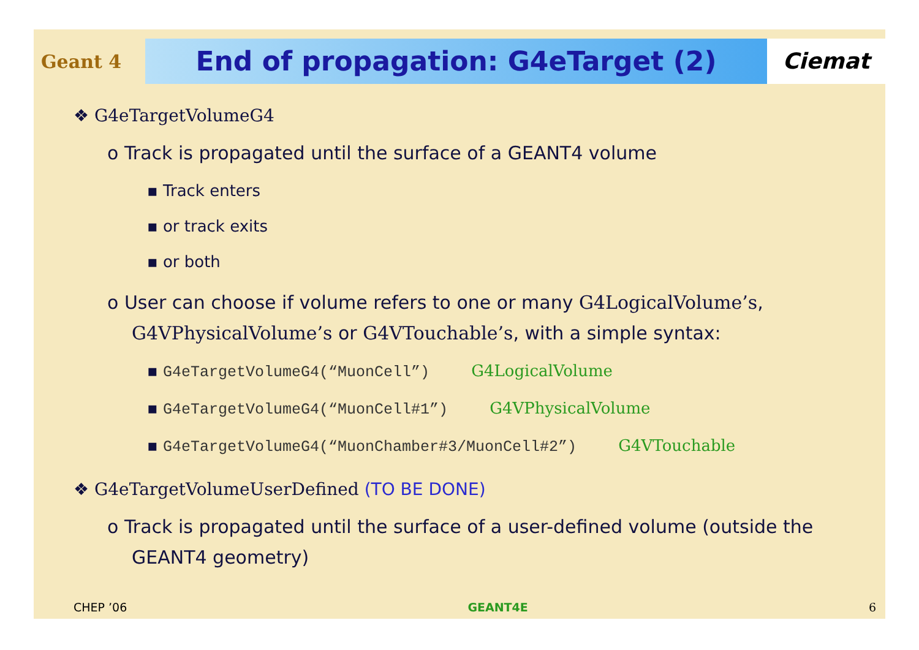Geant 4
End of propagation: G4eTarget (2)
Ciemat
❖ G4eTargetVolumeG4
o Track is propagated until the surface of a GEANT4 volume
▪ Track enters
▪ or track exits
▪ or both
o User can choose if volume refers to one or many G4LogicalVolume’s, G4VPhysicalVolume’s or G4VTouchable’s, with a simple syntax:
▪ G4eTargetVolumeG4(“MuonCell”) G4LogicalVolume
▪ G4eTargetVolumeG4(“MuonCell#1”) G4VPhysicalVolume
▪ G4eTargetVolumeG4(“MuonChamber#3/MuonCell#2”) G4VTouchable
❖ G4eTargetVolumeUserDefined (TO BE DONE)
o Track is propagated until the surface of a user-defined volume (outside the GEANT4 geometry)
CHEP ’06 GEANT4E 6